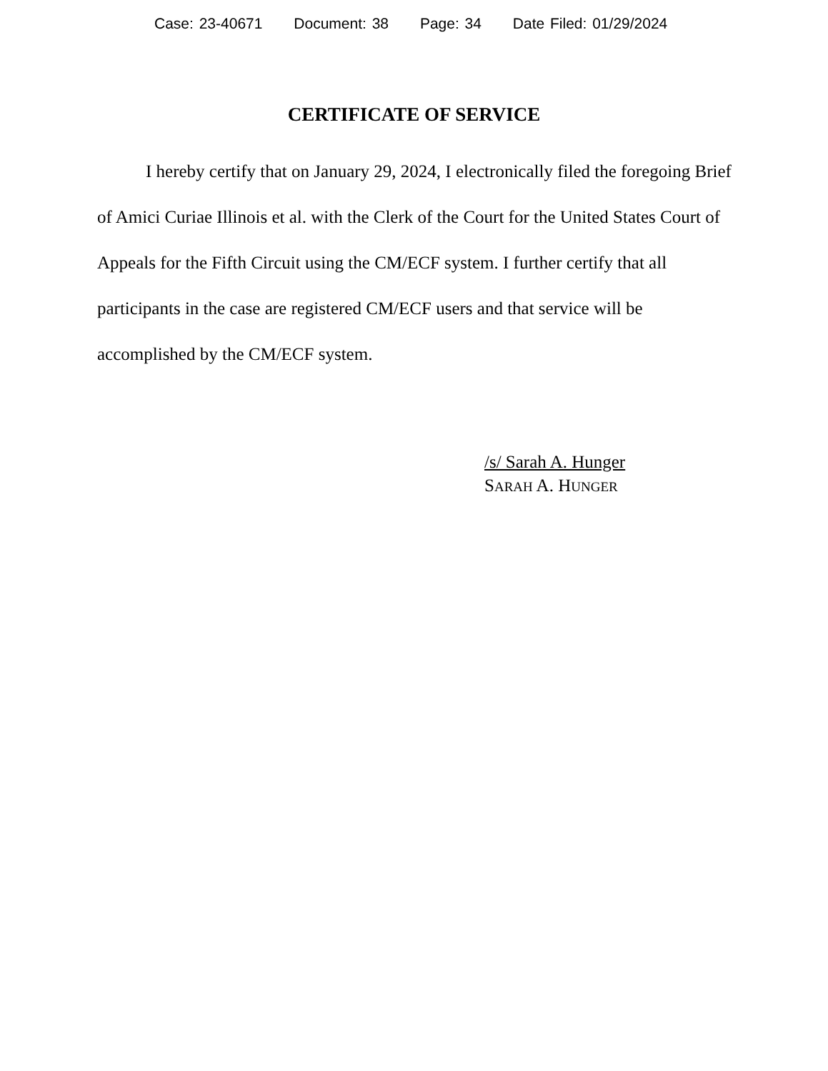Case: 23-40671 Document: 38 Page: 34 Date Filed: 01/29/2024
CERTIFICATE OF SERVICE
I hereby certify that on January 29, 2024, I electronically filed the foregoing Brief of Amici Curiae Illinois et al. with the Clerk of the Court for the United States Court of Appeals for the Fifth Circuit using the CM/ECF system. I further certify that all participants in the case are registered CM/ECF users and that service will be accomplished by the CM/ECF system.
/s/ Sarah A. Hunger
SARAH A. HUNGER